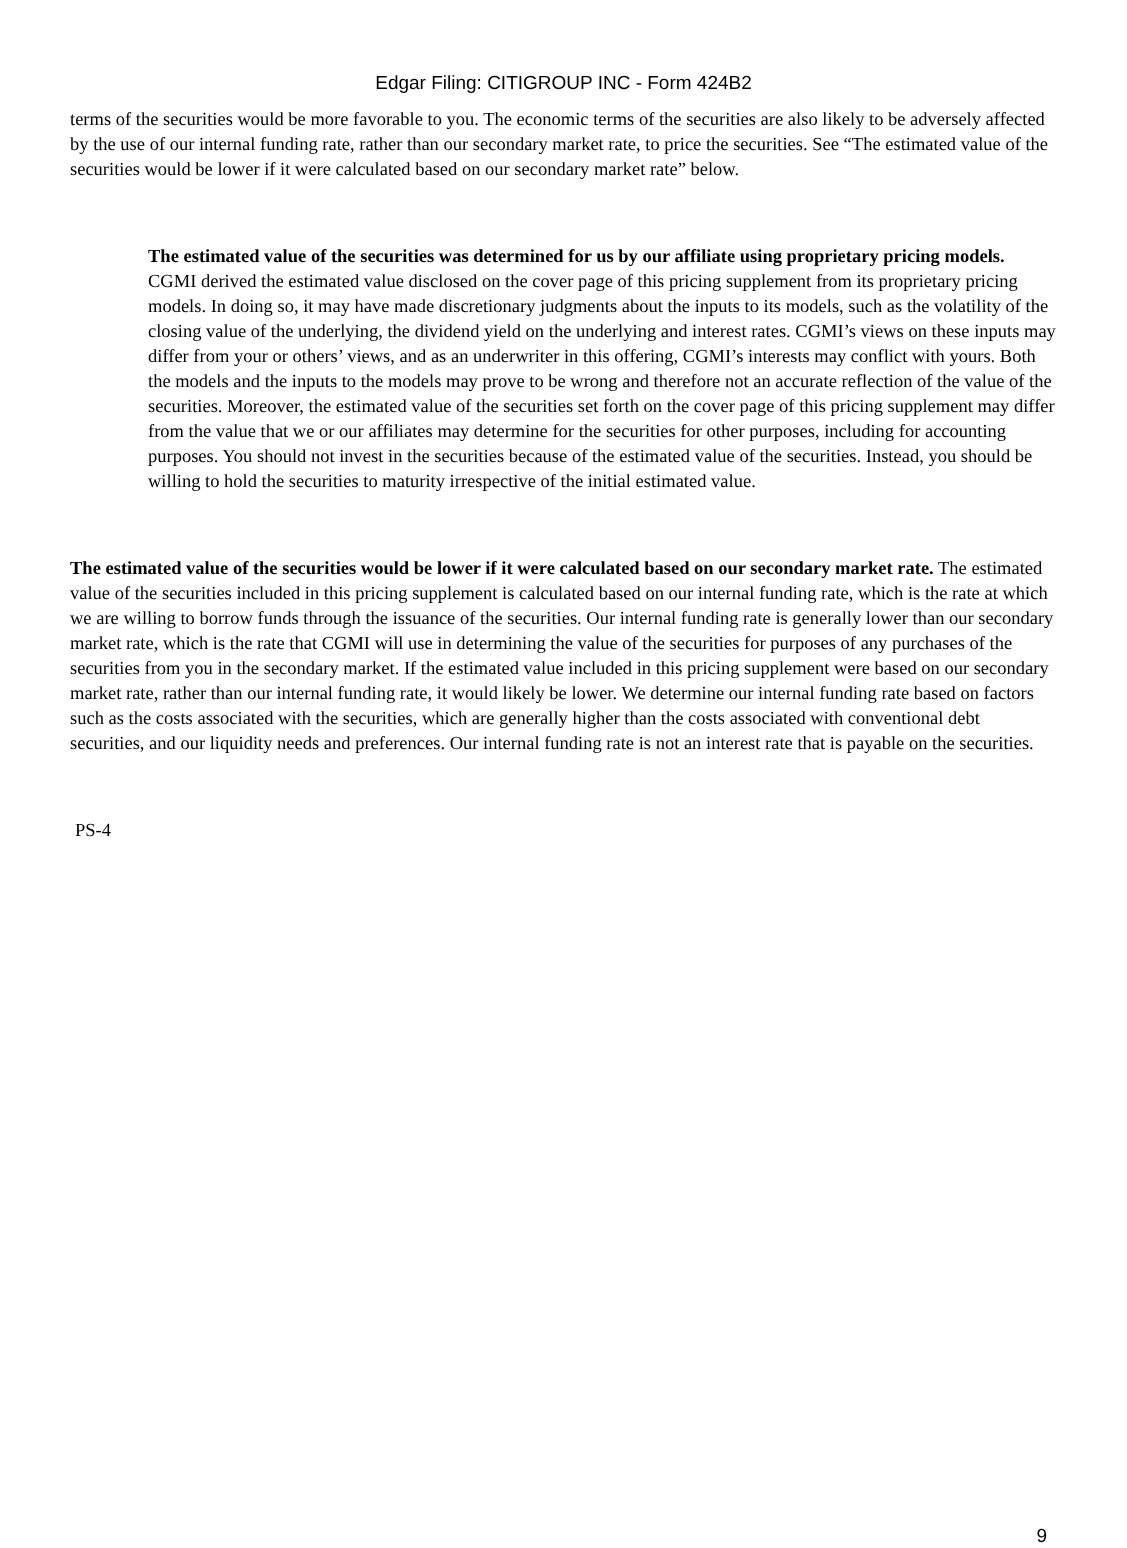Edgar Filing: CITIGROUP INC - Form 424B2
terms of the securities would be more favorable to you. The economic terms of the securities are also likely to be adversely affected by the use of our internal funding rate, rather than our secondary market rate, to price the securities. See “The estimated value of the securities would be lower if it were calculated based on our secondary market rate” below.
The estimated value of the securities was determined for us by our affiliate using proprietary pricing models. CGMI derived the estimated value disclosed on the cover page of this pricing supplement from its proprietary pricing models. In doing so, it may have made discretionary judgments about the inputs to its models, such as the volatility of the closing value of the underlying, the dividend yield on the underlying and interest rates. CGMI’s views on these inputs may differ from your or others’ views, and as an underwriter in this offering, CGMI’s interests may conflict with yours. Both the models and the inputs to the models may prove to be wrong and therefore not an accurate reflection of the value of the securities. Moreover, the estimated value of the securities set forth on the cover page of this pricing supplement may differ from the value that we or our affiliates may determine for the securities for other purposes, including for accounting purposes. You should not invest in the securities because of the estimated value of the securities. Instead, you should be willing to hold the securities to maturity irrespective of the initial estimated value.
The estimated value of the securities would be lower if it were calculated based on our secondary market rate. The estimated value of the securities included in this pricing supplement is calculated based on our internal funding rate, which is the rate at which we are willing to borrow funds through the issuance of the securities. Our internal funding rate is generally lower than our secondary market rate, which is the rate that CGMI will use in determining the value of the securities for purposes of any purchases of the securities from you in the secondary market. If the estimated value included in this pricing supplement were based on our secondary market rate, rather than our internal funding rate, it would likely be lower. We determine our internal funding rate based on factors such as the costs associated with the securities, which are generally higher than the costs associated with conventional debt securities, and our liquidity needs and preferences. Our internal funding rate is not an interest rate that is payable on the securities.
PS-4
9